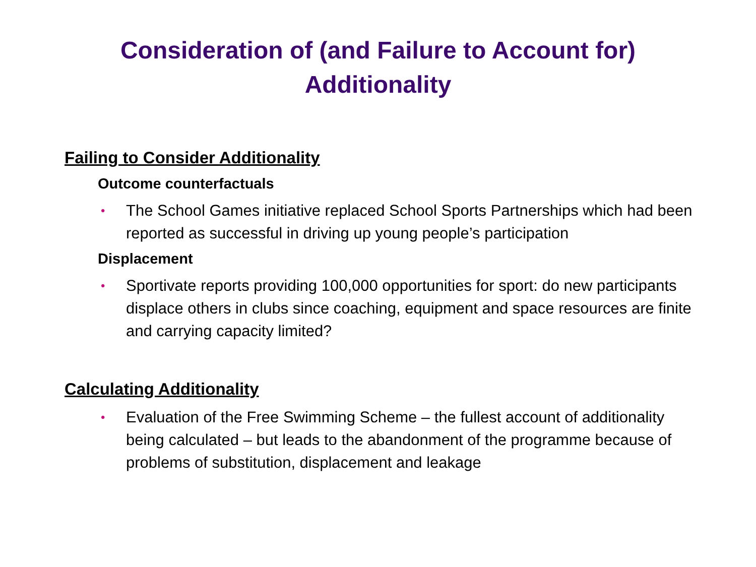Consideration of (and Failure to Account for)
Additionality
Failing to Consider Additionality
Outcome counterfactuals
• The School Games initiative replaced School Sports Partnerships which had been reported as successful in driving up young people’s participation
Displacement
• Sportivate reports providing 100,000 opportunities for sport: do new participants displace others in clubs since coaching, equipment and space resources are finite and carrying capacity limited?
Calculating Additionality
• Evaluation of the Free Swimming Scheme – the fullest account of additionality being calculated – but leads to the abandonment of the programme because of problems of substitution, displacement and leakage